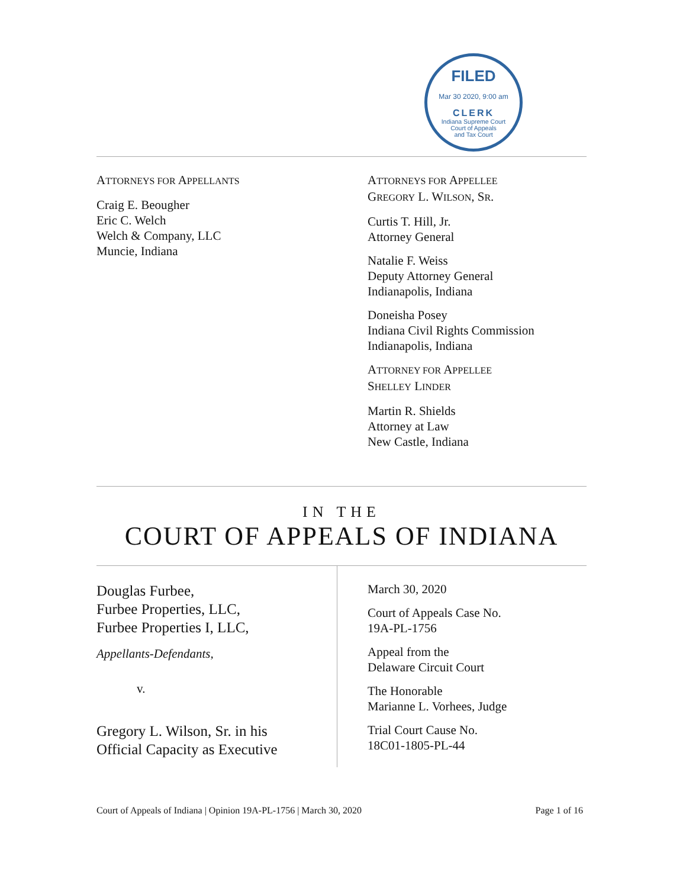FILED
Mar 30 2020, 9:00 am
CLERK
Indiana Supreme Court
Court of Appeals
and Tax Court
ATTORNEYS FOR APPELLANTS
Craig E. Beougher
Eric C. Welch
Welch & Company, LLC
Muncie, Indiana
ATTORNEYS FOR APPELLEE
GREGORY L. WILSON, SR.
Curtis T. Hill, Jr.
Attorney General
Natalie F. Weiss
Deputy Attorney General
Indianapolis, Indiana
Doneisha Posey
Indiana Civil Rights Commission
Indianapolis, Indiana
ATTORNEY FOR APPELLEE
SHELLEY LINDER
Martin R. Shields
Attorney at Law
New Castle, Indiana
IN THE
COURT OF APPEALS OF INDIANA
Douglas Furbee,
Furbee Properties, LLC,
Furbee Properties I, LLC,
Appellants-Defendants,
v.
Gregory L. Wilson, Sr. in his
Official Capacity as Executive
March 30, 2020
Court of Appeals Case No.
19A-PL-1756
Appeal from the
Delaware Circuit Court
The Honorable
Marianne L. Vorhees, Judge
Trial Court Cause No.
18C01-1805-PL-44
Court of Appeals of Indiana | Opinion 19A-PL-1756 | March 30, 2020 Page 1 of 16